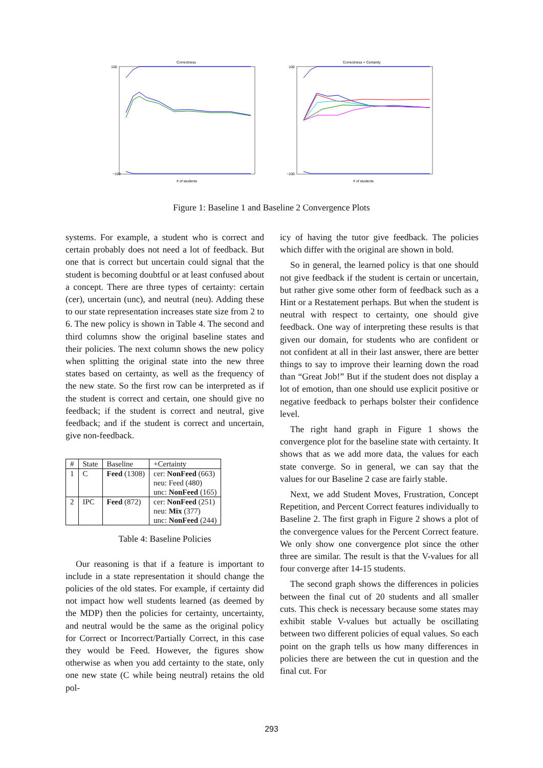Correctness
Correctness + Certainty
# of students
# of students
100
−100
100
−100
Figure 1: Baseline 1 and Baseline 2 Convergence Plots
systems. For example, a student who is correct and certain probably does not need a lot of feedback. But one that is correct but uncertain could signal that the student is becoming doubtful or at least confused about a concept. There are three types of certainty: certain (cer), uncertain (unc), and neutral (neu). Adding these to our state representation increases state size from 2 to 6. The new policy is shown in Table 4. The second and third columns show the original baseline states and their policies. The next column shows the new policy when splitting the original state into the new three states based on certainty, as well as the frequency of the new state. So the first row can be interpreted as if the student is correct and certain, one should give no feedback; if the student is correct and neutral, give feedback; and if the student is correct and uncertain, give non-feedback.
| # | State | Baseline | +Certainty |
| --- | --- | --- | --- |
| 1 | C | Feed (1308) | cer: NonFeed (663) neu: Feed (480) unc: NonFeed (165) |
| 2 | IPC | Feed (872) | cer: NonFeed (251) neu: Mix (377) unc: NonFeed (244) |
Table 4: Baseline Policies
Our reasoning is that if a feature is important to include in a state representation it should change the policies of the old states. For example, if certainty did not impact how well students learned (as deemed by the MDP) then the policies for certainty, uncertainty, and neutral would be the same as the original policy for Correct or Incorrect/Partially Correct, in this case they would be Feed. However, the figures show otherwise as when you add certainty to the state, only one new state (C while being neutral) retains the old pol-
icy of having the tutor give feedback. The policies which differ with the original are shown in bold.
So in general, the learned policy is that one should not give feedback if the student is certain or uncertain, but rather give some other form of feedback such as a Hint or a Restatement perhaps. But when the student is neutral with respect to certainty, one should give feedback. One way of interpreting these results is that given our domain, for students who are confident or not confident at all in their last answer, there are better things to say to improve their learning down the road than “Great Job!” But if the student does not display a lot of emotion, than one should use explicit positive or negative feedback to perhaps bolster their confidence level.
The right hand graph in Figure 1 shows the convergence plot for the baseline state with certainty. It shows that as we add more data, the values for each state converge. So in general, we can say that the values for our Baseline 2 case are fairly stable.
Next, we add Student Moves, Frustration, Concept Repetition, and Percent Correct features individually to Baseline 2. The first graph in Figure 2 shows a plot of the convergence values for the Percent Correct feature. We only show one convergence plot since the other three are similar. The result is that the V-values for all four converge after 14-15 students.
The second graph shows the differences in policies between the final cut of 20 students and all smaller cuts. This check is necessary because some states may exhibit stable V-values but actually be oscillating between two different policies of equal values. So each point on the graph tells us how many differences in policies there are between the cut in question and the final cut. For
293